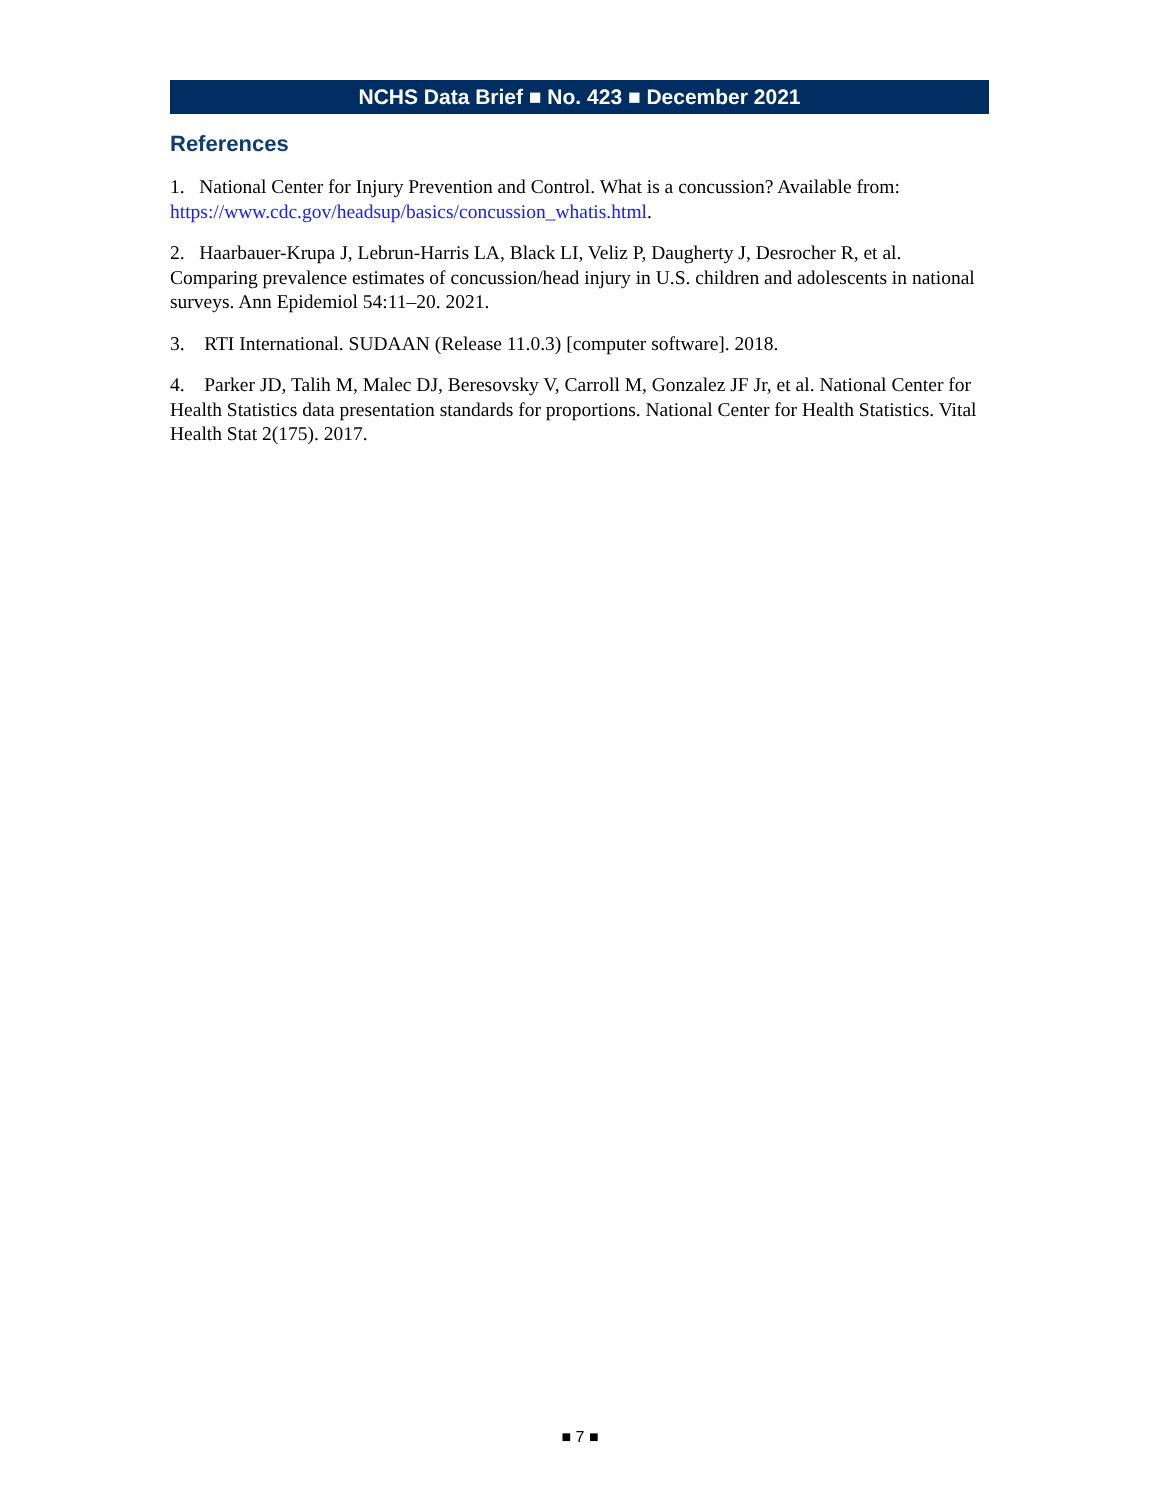NCHS Data Brief ■ No. 423 ■ December 2021
References
1. National Center for Injury Prevention and Control. What is a concussion? Available from: https://www.cdc.gov/headsup/basics/concussion_whatis.html.
2. Haarbauer-Krupa J, Lebrun-Harris LA, Black LI, Veliz P, Daugherty J, Desrocher R, et al. Comparing prevalence estimates of concussion/head injury in U.S. children and adolescents in national surveys. Ann Epidemiol 54:11–20. 2021.
3. RTI International. SUDAAN (Release 11.0.3) [computer software]. 2018.
4. Parker JD, Talih M, Malec DJ, Beresovsky V, Carroll M, Gonzalez JF Jr, et al. National Center for Health Statistics data presentation standards for proportions. National Center for Health Statistics. Vital Health Stat 2(175). 2017.
■ 7 ■